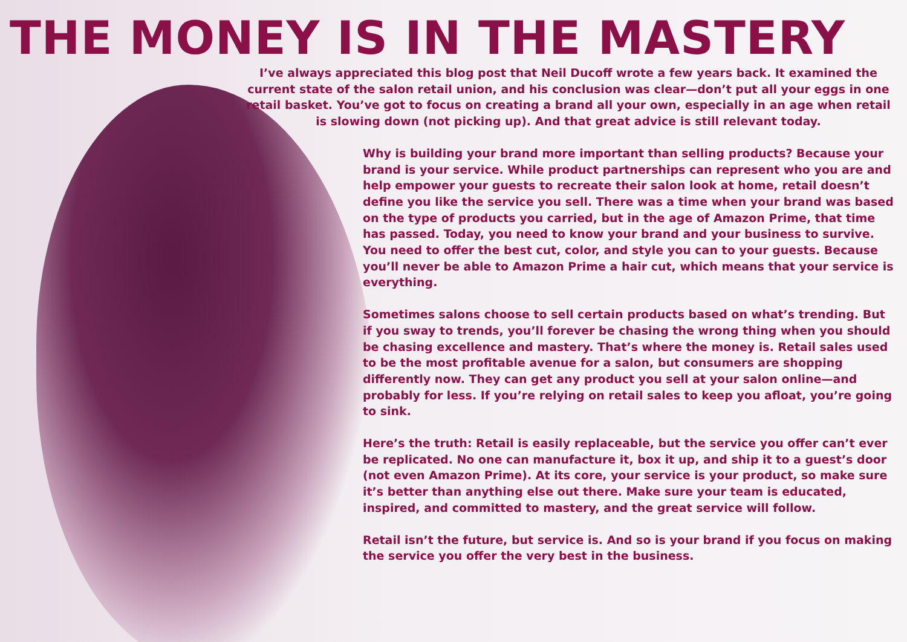THE MONEY IS IN THE MASTERY
I’ve always appreciated this blog post that Neil Ducoff wrote a few years back. It examined the current state of the salon retail union, and his conclusion was clear—don’t put all your eggs in one retail basket. You’ve got to focus on creating a brand all your own, especially in an age when retail is slowing down (not picking up). And that great advice is still relevant today.
Why is building your brand more important than selling products? Because your brand is your service. While product partnerships can represent who you are and help empower your guests to recreate their salon look at home, retail doesn’t define you like the service you sell. There was a time when your brand was based on the type of products you carried, but in the age of Amazon Prime, that time has passed. Today, you need to know your brand and your business to survive. You need to offer the best cut, color, and style you can to your guests. Because you’ll never be able to Amazon Prime a hair cut, which means that your service is everything.
Sometimes salons choose to sell certain products based on what’s trending. But if you sway to trends, you’ll forever be chasing the wrong thing when you should be chasing excellence and mastery. That’s where the money is. Retail sales used to be the most profitable avenue for a salon, but consumers are shopping differently now. They can get any product you sell at your salon online—and probably for less. If you’re relying on retail sales to keep you afloat, you’re going to sink.
Here’s the truth: Retail is easily replaceable, but the service you offer can’t ever be replicated. No one can manufacture it, box it up, and ship it to a guest’s door (not even Amazon Prime). At its core, your service is your product, so make sure it’s better than anything else out there. Make sure your team is educated, inspired, and committed to mastery, and the great service will follow.
Retail isn’t the future, but service is. And so is your brand if you focus on making the service you offer the very best in the business.